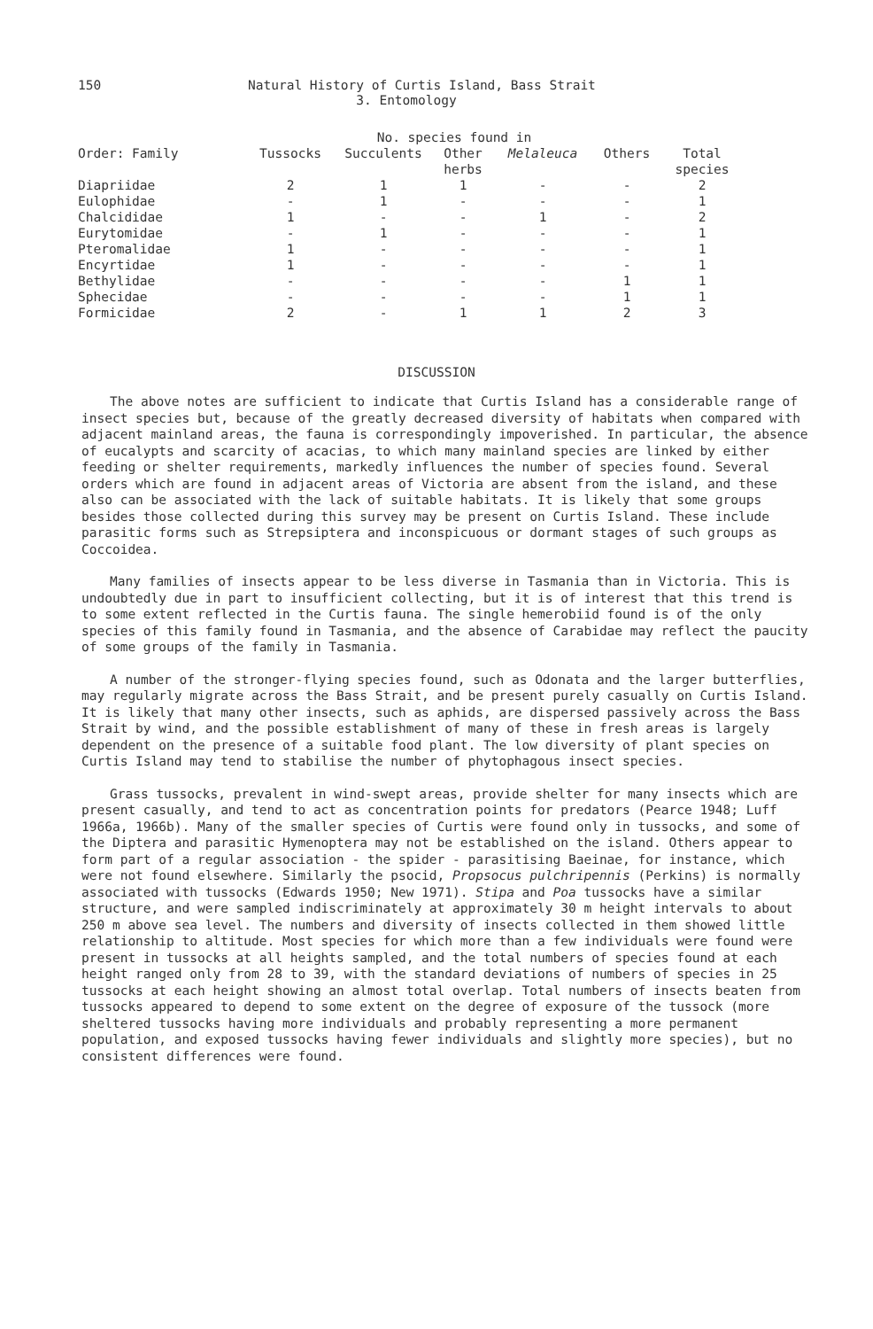150
Natural History of Curtis Island, Bass Strait
3. Entomology
| | No. species found in | | | | | |
| --- | --- | --- | --- | --- | --- | --- |
| Order: Family | Tussocks | Succulents | Other herbs | Melaleuca | Others | Total species |
| Diapriidae | 2 | 1 | 1 | - | - | 2 |
| Eulophidae | - | 1 | - | - | - | 1 |
| Chalcididae | 1 | - | - | 1 | - | 2 |
| Eurytomidae | - | 1 | - | - | - | 1 |
| Pteromalidae | 1 | - | - | - | - | 1 |
| Encyrtidae | 1 | - | - | - | - | 1 |
| Bethylidae | - | - | - | - | 1 | 1 |
| Sphecidae | - | - | - | - | 1 | 1 |
| Formicidae | 2 | - | 1 | 1 | 2 | 3 |
DISCUSSION
The above notes are sufficient to indicate that Curtis Island has a considerable range of insect species but, because of the greatly decreased diversity of habitats when compared with adjacent mainland areas, the fauna is correspondingly impoverished. In particular, the absence of eucalypts and scarcity of acacias, to which many mainland species are linked by either feeding or shelter requirements, markedly influences the number of species found. Several orders which are found in adjacent areas of Victoria are absent from the island, and these also can be associated with the lack of suitable habitats. It is likely that some groups besides those collected during this survey may be present on Curtis Island. These include parasitic forms such as Strepsiptera and inconspicuous or dormant stages of such groups as Coccoidea.
Many families of insects appear to be less diverse in Tasmania than in Victoria. This is undoubtedly due in part to insufficient collecting, but it is of interest that this trend is to some extent reflected in the Curtis fauna. The single hemerobiid found is of the only species of this family found in Tasmania, and the absence of Carabidae may reflect the paucity of some groups of the family in Tasmania.
A number of the stronger-flying species found, such as Odonata and the larger butterflies, may regularly migrate across the Bass Strait, and be present purely casually on Curtis Island. It is likely that many other insects, such as aphids, are dispersed passively across the Bass Strait by wind, and the possible establishment of many of these in fresh areas is largely dependent on the presence of a suitable food plant. The low diversity of plant species on Curtis Island may tend to stabilise the number of phytophagous insect species.
Grass tussocks, prevalent in wind-swept areas, provide shelter for many insects which are present casually, and tend to act as concentration points for predators (Pearce 1948; Luff 1966a, 1966b). Many of the smaller species of Curtis were found only in tussocks, and some of the Diptera and parasitic Hymenoptera may not be established on the island. Others appear to form part of a regular association - the spider - parasitising Baeinae, for instance, which were not found elsewhere. Similarly the psocid, Propsocus pulchripennis (Perkins) is normally associated with tussocks (Edwards 1950; New 1971). Stipa and Poa tussocks have a similar structure, and were sampled indiscriminately at approximately 30 m height intervals to about 250 m above sea level. The numbers and diversity of insects collected in them showed little relationship to altitude. Most species for which more than a few individuals were found were present in tussocks at all heights sampled, and the total numbers of species found at each height ranged only from 28 to 39, with the standard deviations of numbers of species in 25 tussocks at each height showing an almost total overlap. Total numbers of insects beaten from tussocks appeared to depend to some extent on the degree of exposure of the tussock (more sheltered tussocks having more individuals and probably representing a more permanent population, and exposed tussocks having fewer individuals and slightly more species), but no consistent differences were found.